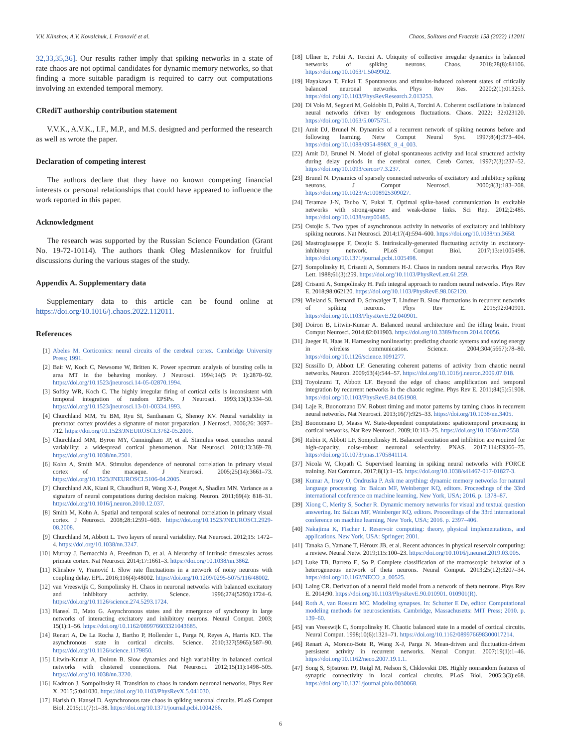V.V. Klinshov, A.V. Kovalchuk, I. Franović et al. Chaos, Solitons and Fractals 158 (2022) 112011
32,33,35,36]. Our results rather imply that spiking networks in a state of rate chaos are not optimal candidates for dynamic memory networks, so that finding a more suitable paradigm is required to carry out computations involving an extended temporal memory.
CRediT authorship contribution statement
V.V.K., A.V.K., I.F., M.P., and M.S. designed and performed the research as well as wrote the paper.
Declaration of competing interest
The authors declare that they have no known competing financial interests or personal relationships that could have appeared to influence the work reported in this paper.
Acknowledgment
The research was supported by the Russian Science Foundation (Grant No. 19-72-10114). The authors thank Oleg Maslennikov for fruitful discussions during the various stages of the study.
Appendix A. Supplementary data
Supplementary data to this article can be found online at https://doi.org/10.1016/j.chaos.2022.112011.
References
[1] Abeles M. Corticonics: neural circuits of the cerebral cortex. Cambridge University Press; 1991.
[2] Bair W, Koch C, Newsome W, Britten K. Power spectrum analysis of bursting cells in area MT in the behaving monkey. J Neurosci. 1994;14(5 Pt 1):2870–92. https://doi.org/10.1523/jneurosci.14-05-02870.1994.
[3] Softky WR, Koch C. The highly irregular firing of cortical cells is inconsistent with temporal integration of random EPSPs. J Neurosci. 1993;13(1):334–50. https://doi.org/10.1523/jneurosci.13-01-00334.1993.
[4] Churchland MM, Yu BM, Ryu SI, Santhanam G, Shenoy KV. Neural variability in premotor cortex provides a signature of motor preparation. J Neurosci. 2006;26: 3697–712. https://doi.org/10.1523/JNEUROSCI.3762-05.2006.
[5] Churchland MM, Byron MY, Cunningham JP, et al. Stimulus onset quenches neural variability: a widespread cortical phenomenon. Nat Neurosci. 2010;13:369–78. https://doi.org/10.1038/nn.2501.
[6] Kohn A, Smith MA. Stimulus dependence of neuronal correlation in primary visual cortex of the macaque. J Neurosci. 2005;25(14):3661–73. https://doi.org/10.1523/JNEUROSCI.5106-04.2005.
[7] Churchland AK, Kiani R, Chaudhuri R, Wang X-J, Pouget A, Shadlen MN. Variance as a signature of neural computations during decision making. Neuron. 2011;69(4): 818–31. https://doi.org/10.1016/j.neuron.2010.12.037.
[8] Smith M, Kohn A. Spatial and temporal scales of neuronal correlation in primary visual cortex. J Neurosci. 2008;28:12591–603. https://doi.org/10.1523/JNEUROSCI.2929-08.2008.
[9] Churchland M, Abbott L. Two layers of neural variability. Nat Neurosci. 2012;15: 1472–4. https://doi.org/10.1038/nn.3247.
[10] Murray J, Bernacchia A, Freedman D, et al. A hierarchy of intrinsic timescales across primate cortex. Nat Neurosci. 2014;17:1661–3. https://doi.org/10.1038/nn.3862.
[11] Klinshov V, Franović I. Slow rate fluctuations in a network of noisy neurons with coupling delay. EPL. 2016;116(4):48002. https://doi.org/10.1209/0295-5075/116/48002.
[12] van Vreeswijk C, Sompolinsky H. Chaos in neuronal networks with balanced excitatory and inhibitory activity. Science. 1996;274(5293):1724–6. https://doi.org/10.1126/science.274.5293.1724.
[13] Hansel D, Mato G. Asynchronous states and the emergence of synchrony in large networks of interacting excitatory and inhibitory neurons. Neural Comput. 2003; 15(1):1–56. https://doi.org/10.1162/089976603321043685.
[14] Renart A, De La Rocha J, Bartho P, Hollender L, Parga N, Reyes A, Harris KD. The asynchronous state in cortical circuits. Science. 2010;327(5965):587–90. https://doi.org/10.1126/science.1179850.
[15] Litwin-Kumar A, Doiron B. Slow dynamics and high variability in balanced cortical networks with clustered connections. Nat Neurosci. 2012;15(11):1498–505. https://doi.org/10.1038/nn.3220.
[16] Kadmon J, Sompolinsky H. Transition to chaos in random neuronal networks. Phys Rev X. 2015;5:041030. https://doi.org/10.1103/PhysRevX.5.041030.
[17] Harish O, Hansel D. Asynchronous rate chaos in spiking neuronal circuits. PLoS Comput Biol. 2015;11(7):1–38. https://doi.org/10.1371/journal.pcbi.1004266.
[18] Ullner E, Politi A, Torcini A. Ubiquity of collective irregular dynamics in balanced networks of spiking neurons. Chaos. 2018;28(8):81106. https://doi.org/10.1063/1.5049902.
[19] Hayakawa T, Fukai T. Spontaneous and stimulus-induced coherent states of critically balanced neuronal networks. Phys Rev Res. 2020;2(1):013253. https://doi.org/10.1103/PhysRevResearch.2.013253.
[20] Di Volo M, Segneri M, Goldobin D, Politi A, Torcini A. Coherent oscillations in balanced neural networks driven by endogenous fluctuations. Chaos. 2022; 32:023120. https://doi.org/10.1063/5.0075751.
[21] Amit DJ, Brunel N. Dynamics of a recurrent network of spiking neurons before and following learning. Netw Comput Neural Syst. 1997;8(4):373–404. https://doi.org/10.1088/0954-898X_8_4_003.
[22] Amit DJ, Brunel N. Model of global spontaneous activity and local structured activity during delay periods in the cerebral cortex. Cereb Cortex. 1997;7(3):237–52. https://doi.org/10.1093/cercor/7.3.237.
[23] Brunel N. Dynamics of sparsely connected networks of excitatory and inhibitory spiking neurons. J Comput Neurosci. 2000;8(3):183–208. https://doi.org/10.1023/A:1008925309027.
[24] Teramae J-N, Tsubo Y, Fukai T. Optimal spike-based communication in excitable networks with strong-sparse and weak-dense links. Sci Rep. 2012;2:485. https://doi.org/10.1038/srep00485.
[25] Ostojic S. Two types of asynchronous activity in networks of excitatory and inhibitory spiking neurons. Nat Neurosci. 2014;17(4):594–600. https://doi.org/10.1038/nn.3658.
[26] Mastrogiuseppe F, Ostojic S. Intrinsically-generated fluctuating activity in excitatory-inhibitory network. PLoS Comput Biol. 2017;13:e1005498. https://doi.org/10.1371/journal.pcbi.1005498.
[27] Sompolinsky H, Crisanti A, Sommers H-J. Chaos in random neural networks. Phys Rev Lett. 1988;61(3):259. https://doi.org/10.1103/PhysRevLett.61.259.
[28] Crisanti A, Sompolinsky H. Path integral approach to random neural networks. Phys Rev E. 2018;98:062120. https://doi.org/10.1103/PhysRevE.98.062120.
[29] Wieland S, Bernardi D, Schwalger T, Lindner B. Slow fluctuations in recurrent networks of spiking neurons. Phys Rev E. 2015;92:040901. https://doi.org/10.1103/PhysRevE.92.040901.
[30] Doiron B, Litwin-Kumar A. Balanced neural architecture and the idling brain. Front Comput Neurosci. 2014;82:011903. https://doi.org/10.3389/fncom.2014.00056.
[31] Jaeger H, Haas H. Harnessing nonlinearity: predicting chaotic systems and saving energy in wireless communication. Science. 2004;304(5667):78–80. https://doi.org/10.1126/science.1091277.
[32] Sussillo D, Abbott LF. Generating coherent patterns of activity from chaotic neural networks. Neuron. 2009;63(4):544–57. https://doi.org/10.1016/j.neuron.2009.07.018.
[33] Toyoizumi T, Abbott LF. Beyond the edge of chaos: amplification and temporal integration by recurrent networks in the chaotic regime. Phys Rev E. 2011;84(5):51908. https://doi.org/10.1103/PhysRevE.84.051908.
[34] Laje R, Buonomano DV. Robust timing and motor patterns by taming chaos in recurrent neural networks. Nat Neurosci. 2013;16(7):925–33. https://doi.org/10.1038/nn.3405.
[35] Buonomano D, Maass W. State-dependent computations: spatiotemporal processing in cortical networks. Nat Rev Neurosci. 2009;10:113–25. https://doi.org/10.1038/nrn2558.
[36] Rubin R, Abbott LF, Sompolinsky H. Balanced excitation and inhibition are required for high-capacity, noise-robust neuronal selectivity. PNAS. 2017;114:E9366–75. https://doi.org/10.1073/pnas.1705841114.
[37] Nicola W, Clopath C. Supervised learning in spiking neural networks with FORCE training. Nat Commun. 2017;8(1):1–15. https://doi.org/10.1038/s41467-017-01827-3.
[38] Kumar A, Irsoy O, Ondruska P. Ask me anything: dynamic memory networks for natural language processing. In: Balcan MF, Weinberger KQ, editors. Proceedings of the 33rd international conference on machine learning, New York, USA; 2016. p. 1378–87.
[39] Xiong C, Merity S, Socher R. Dynamic memory networks for visual and textual question answering. In: Balcan MF, Weinberger KQ, editors. Proceedings of the 33rd international conference on machine learning, New York, USA; 2016. p. 2397–406.
[40] Nakajima K, Fischer I. Reservoir computing: theory, physical implementations, and applications. New York, USA: Springer; 2001.
[41] Tanaka G, Yamane T, Héroux JB, et al. Recent advances in physical reservoir computing: a review. Neural Netw. 2019;115:100–23. https://doi.org/10.1016/j.neunet.2019.03.005.
[42] Luke TB, Barreto E, So P. Complete classification of the macroscopic behavior of a heterogeneous network of theta neurons. Neural Comput. 2013;25(12):3207–34. https://doi.org/10.1162/NECO_a_00525.
[43] Laing CR. Derivation of a neural field model from a network of theta neurons. Phys Rev E. 2014;90. https://doi.org/10.1103/PhysRevE.90.010901. 010901(R).
[44] Roth A, van Rossum MC. Modeling synapses. In: Schutter E De, editor. Computational modeling methods for neuroscientists. Cambridge, Massachusetts: MIT Press; 2010. p. 139–60.
[45] van Vreeswijk C, Sompolinsky H. Chaotic balanced state in a model of cortical circuits. Neural Comput. 1998;10(6):1321–71. https://doi.org/10.1162/089976698300017214.
[46] Renart A, Moreno-Bote R, Wang X-J, Parga N. Mean-driven and fluctuation-driven persistent activity in recurrent networks. Neural Comput. 2007;19(1):1–46. https://doi.org/10.1162/neco.2007.19.1.1.
[47] Song S, Sjöström PJ, Reigl M, Nelson S, Chklovskii DB. Highly nonrandom features of synaptic connectivity in local cortical circuits. PLoS Biol. 2005;3(3):e68. https://doi.org/10.1371/journal.pbio.0030068.
6